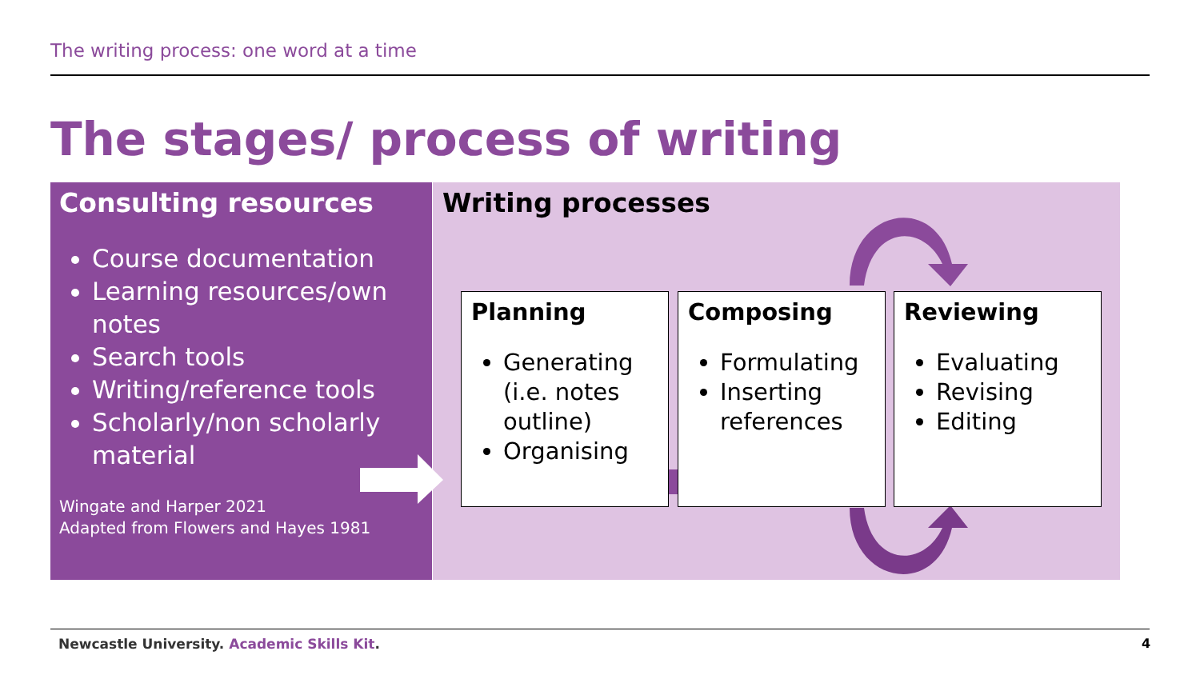The writing process: one word at a time
The stages/ process of writing
Consulting resources
Course documentation
Learning resources/own notes
Search tools
Writing/reference tools
Scholarly/non scholarly material
Wingate and Harper 2021
Adapted from Flowers and Hayes 1981
Writing processes
Planning
Generating (i.e. notes outline)
Organising
Composing
Formulating
Inserting references
Reviewing
Evaluating
Revising
Editing
Newcastle University. Academic Skills Kit.
4